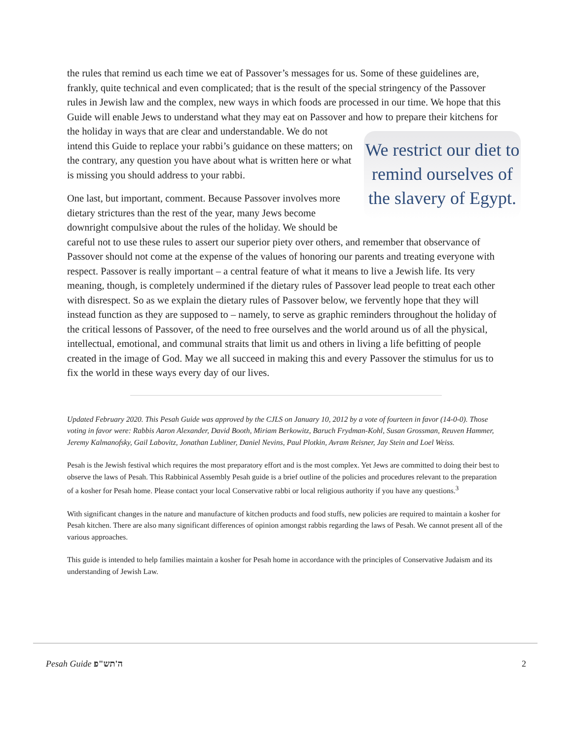the rules that remind us each time we eat of Passover’s messages for us. Some of these guidelines are, frankly, quite technical and even complicated; that is the result of the special stringency of the Passover rules in Jewish law and the complex, new ways in which foods are processed in our time. We hope that this Guide will enable Jews to understand what they may eat on Passover and how to
We restrict our diet to remind ourselves of the slavery of Egypt.
prepare their kitchens for the holiday in ways that are clear and understandable. We do not intend this Guide to replace your rabbi’s guidance on these matters; on the contrary, any question you have about what is written here or what is missing you should address to your rabbi.
One last, but important, comment. Because Passover involves more dietary strictures than the rest of the year, many Jews become downright compulsive about the rules of the holiday. We should be careful not to use these rules to assert our superior piety over others, and remember that observance of Passover should not come at the expense of the values of honoring our parents and treating everyone with respect. Passover is really important – a central feature of what it means to live a Jewish life. Its very meaning, though, is completely undermined if the dietary rules of Passover lead people to treat each other with disrespect. So as we explain the dietary rules of Passover below, we fervently hope that they will instead function as they are supposed to – namely, to serve as graphic reminders throughout the holiday of the critical lessons of Passover, of the need to free ourselves and the world around us of all the physical, intellectual, emotional, and communal straits that limit us and others in living a life befitting of people created in the image of God. May we all succeed in making this and every Passover the stimulus for us to fix the world in these ways every day of our lives.
Updated February 2020. This Pesah Guide was approved by the CJLS on January 10, 2012 by a vote of fourteen in favor (14-0-0). Those voting in favor were: Rabbis Aaron Alexander, David Booth, Miriam Berkowitz, Baruch Frydman-Kohl, Susan Grossman, Reuven Hammer, Jeremy Kalmanofsky, Gail Labovitz, Jonathan Lubliner, Daniel Nevins, Paul Plotkin, Avram Reisner, Jay Stein and Loel Weiss.
Pesah is the Jewish festival which requires the most preparatory effort and is the most complex. Yet Jews are committed to doing their best to observe the laws of Pesah. This Rabbinical Assembly Pesah guide is a brief outline of the policies and procedures relevant to the preparation of a kosher for Pesah home. Please contact your local Conservative rabbi or local religious authority if you have any questions.<sup>3</sup>
With significant changes in the nature and manufacture of kitchen products and food stuffs, new policies are required to maintain a kosher for Pesah kitchen. There are also many significant differences of opinion amongst rabbis regarding the laws of Pesah. We cannot present all of the various approaches.
This guide is intended to help families maintain a kosher for Pesah home in accordance with the principles of Conservative Judaism and its understanding of Jewish Law.
Pesah Guide ה'תש"פ 2